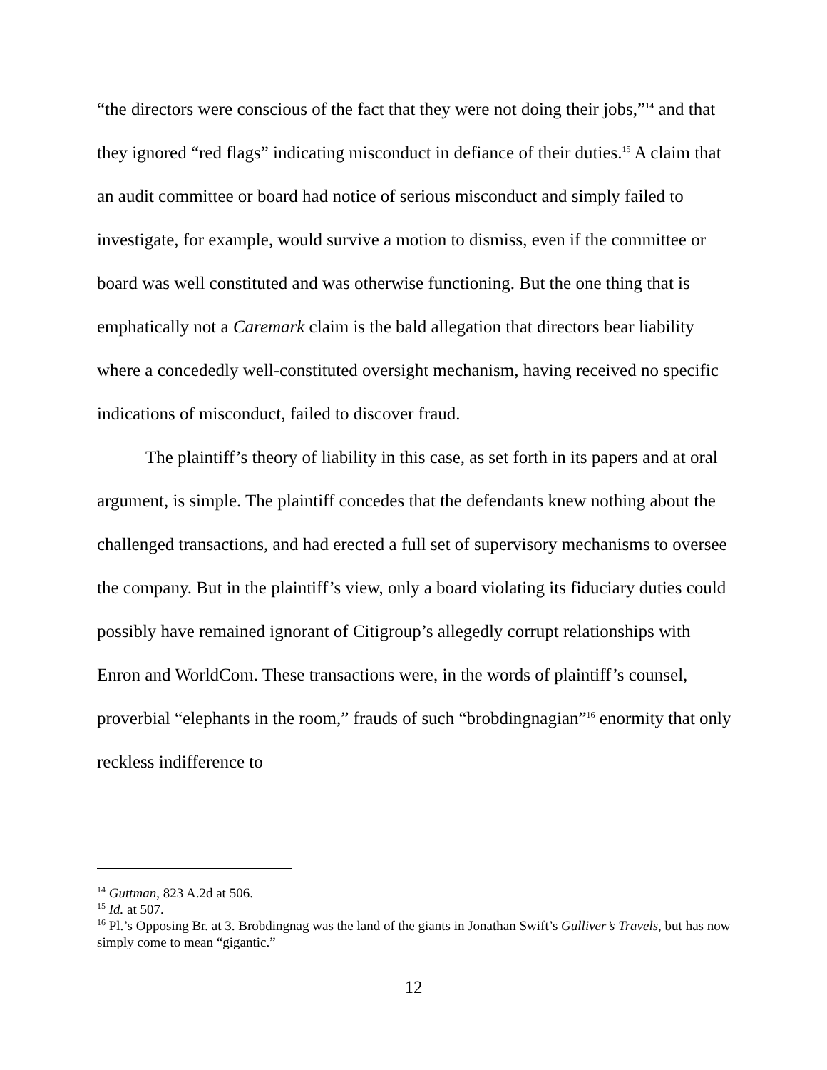“the directors were conscious of the fact that they were not doing their jobs,”<sup>14</sup> and that they ignored “red flags” indicating misconduct in defiance of their duties.<sup>15</sup> A claim that an audit committee or board had notice of serious misconduct and simply failed to investigate, for example, would survive a motion to dismiss, even if the committee or board was well constituted and was otherwise functioning. But the one thing that is emphatically not a Caremark claim is the bald allegation that directors bear liability where a concededly well-constituted oversight mechanism, having received no specific indications of misconduct, failed to discover fraud.
The plaintiff’s theory of liability in this case, as set forth in its papers and at oral argument, is simple. The plaintiff concedes that the defendants knew nothing about the challenged transactions, and had erected a full set of supervisory mechanisms to oversee the company. But in the plaintiff’s view, only a board violating its fiduciary duties could possibly have remained ignorant of Citigroup’s allegedly corrupt relationships with Enron and WorldCom. These transactions were, in the words of plaintiff’s counsel, proverbial “elephants in the room,” frauds of such “brobdingnagian”<sup>16</sup> enormity that only reckless indifference to
<sup>14</sup> Guttman, 823 A.2d at 506.
<sup>15</sup> Id. at 507.
<sup>16</sup> Pl.’s Opposing Br. at 3. Brobdingnag was the land of the giants in Jonathan Swift’s Gulliver’s Travels, but has now simply come to mean “gigantic.”
12